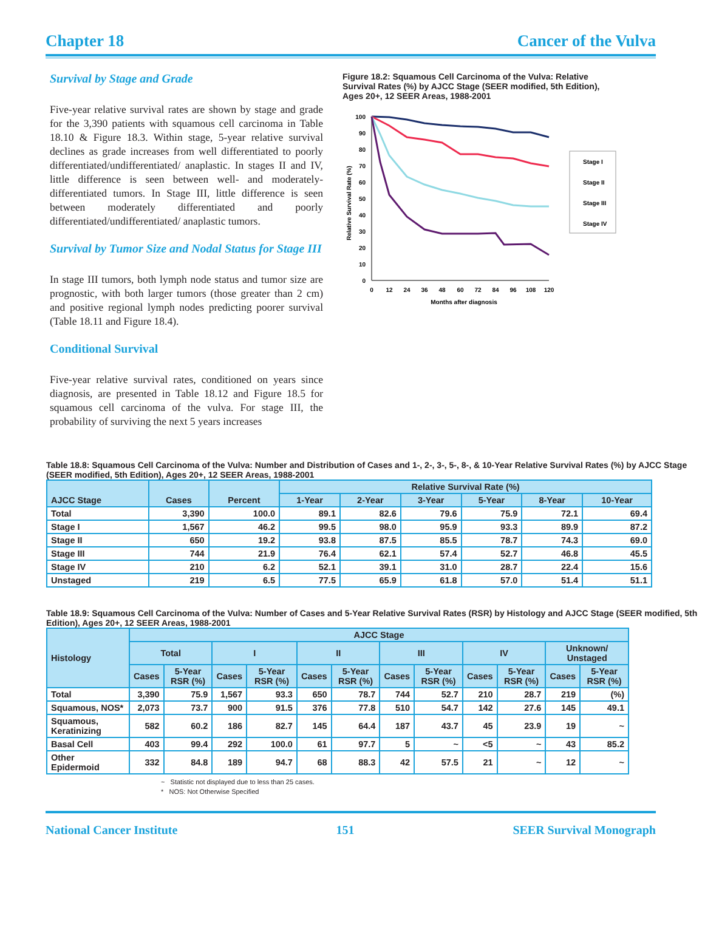Chapter 18 Cancer of the Vulva
Survival by Stage and Grade
Five-year relative survival rates are shown by stage and grade for the 3,390 patients with squamous cell carcinoma in Table 18.10 & Figure 18.3. Within stage, 5-year relative survival declines as grade increases from well differentiated to poorly differentiated/undifferentiated/ anaplastic. In stages II and IV, little difference is seen between well- and moderately-differentiated tumors. In Stage III, little difference is seen between moderately differentiated and poorly differentiated/undifferentiated/ anaplastic tumors.
Survival by Tumor Size and Nodal Status for Stage III
In stage III tumors, both lymph node status and tumor size are prognostic, with both larger tumors (those greater than 2 cm) and positive regional lymph nodes predicting poorer survival (Table 18.11 and Figure 18.4).
Conditional Survival
Five-year relative survival rates, conditioned on years since diagnosis, are presented in Table 18.12 and Figure 18.5 for squamous cell carcinoma of the vulva. For stage III, the probability of surviving the next 5 years increases
Figure 18.2: Squamous Cell Carcinoma of the Vulva: Relative Survival Rates (%) by AJCC Stage (SEER modified, 5th Edition), Ages 20+, 12 SEER Areas, 1988-2001
Relative Survival Rate (%)
100
90
80
70
60
50
40
30
20
10
0
0
12
24
36
48
60
72
84
96
108
120
Months after diagnosis
Stage I
Stage II
Stage III
Stage IV
Table 18.8: Squamous Cell Carcinoma of the Vulva: Number and Distribution of Cases and 1-, 2-, 3-, 5-, 8-, & 10-Year Relative Survival Rates (%) by AJCC Stage (SEER modified, 5th Edition), Ages 20+, 12 SEER Areas, 1988-2001
| AJCC Stage | Cases | Percent | Relative Survival Rate (%) | | | | | |
| --- | --- | --- | --- | --- | --- | --- | --- | --- |
| | | | 1-Year | 2-Year | 3-Year | 5-Year | 8-Year | 10-Year |
| Total | 3,390 | 100.0 | 89.1 | 82.6 | 79.6 | 75.9 | 72.1 | 69.4 |
| Stage I | 1,567 | 46.2 | 99.5 | 98.0 | 95.9 | 93.3 | 89.9 | 87.2 |
| Stage II | 650 | 19.2 | 93.8 | 87.5 | 85.5 | 78.7 | 74.3 | 69.0 |
| Stage III | 744 | 21.9 | 76.4 | 62.1 | 57.4 | 52.7 | 46.8 | 45.5 |
| Stage IV | 210 | 6.2 | 52.1 | 39.1 | 31.0 | 28.7 | 22.4 | 15.6 |
| Unstaged | 219 | 6.5 | 77.5 | 65.9 | 61.8 | 57.0 | 51.4 | 51.1 |
Table 18.9: Squamous Cell Carcinoma of the Vulva: Number of Cases and 5-Year Relative Survival Rates (RSR) by Histology and AJCC Stage (SEER modified, 5th Edition), Ages 20+, 12 SEER Areas, 1988-2001
| Histology | AJCC Stage | | | | | | | | | | | |
| --- | --- | --- | --- | --- | --- | --- | --- | --- | --- | --- | --- | --- |
| | Total | | I | | II | | III | | IV | | Unknown/ Unstaged | |
| | Cases | 5-Year RSR (%) | Cases | 5-Year RSR (%) | Cases | 5-Year RSR (%) | Cases | 5-Year RSR (%) | Cases | 5-Year RSR (%) | Cases | 5-Year RSR (%) |
| Total | 3,390 | 75.9 | 1,567 | 93.3 | 650 | 78.7 | 744 | 52.7 | 210 | 28.7 | 219 | (%) |
| Squamous, NOS* | 2,073 | 73.7 | 900 | 91.5 | 376 | 77.8 | 510 | 54.7 | 142 | 27.6 | 145 | 49.1 |
| Squamous, Keratinizing | 582 | 60.2 | 186 | 82.7 | 145 | 64.4 | 187 | 43.7 | 45 | 23.9 | 19 | ~ |
| Basal Cell | 403 | 99.4 | 292 | 100.0 | 61 | 97.7 | 5 | ~ | <5 | ~ | 43 | 85.2 |
| Other Epidermoid | 332 | 84.8 | 189 | 94.7 | 68 | 88.3 | 42 | 57.5 | 21 | ~ | 12 | ~ |
~ Statistic not displayed due to less than 25 cases.
* NOS: Not Otherwise Specified
National Cancer Institute 151 SEER Survival Monograph